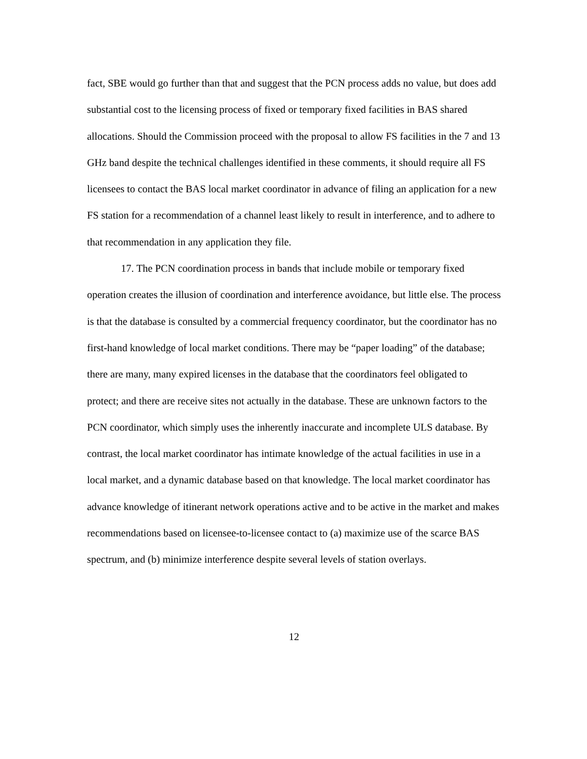fact, SBE would go further than that and suggest that the PCN process adds no value, but does add substantial cost to the licensing process of fixed or temporary fixed facilities in BAS shared allocations. Should the Commission proceed with the proposal to allow FS facilities in the 7 and 13 GHz band despite the technical challenges identified in these comments, it should require all FS licensees to contact the BAS local market coordinator in advance of filing an application for a new FS station for a recommendation of a channel least likely to result in interference, and to adhere to that recommendation in any application they file.
17. The PCN coordination process in bands that include mobile or temporary fixed operation creates the illusion of coordination and interference avoidance, but little else. The process is that the database is consulted by a commercial frequency coordinator, but the coordinator has no first-hand knowledge of local market conditions. There may be “paper loading” of the database; there are many, many expired licenses in the database that the coordinators feel obligated to protect; and there are receive sites not actually in the database. These are unknown factors to the PCN coordinator, which simply uses the inherently inaccurate and incomplete ULS database. By contrast, the local market coordinator has intimate knowledge of the actual facilities in use in a local market, and a dynamic database based on that knowledge. The local market coordinator has advance knowledge of itinerant network operations active and to be active in the market and makes recommendations based on licensee-to-licensee contact to (a) maximize use of the scarce BAS spectrum, and (b) minimize interference despite several levels of station overlays.
12